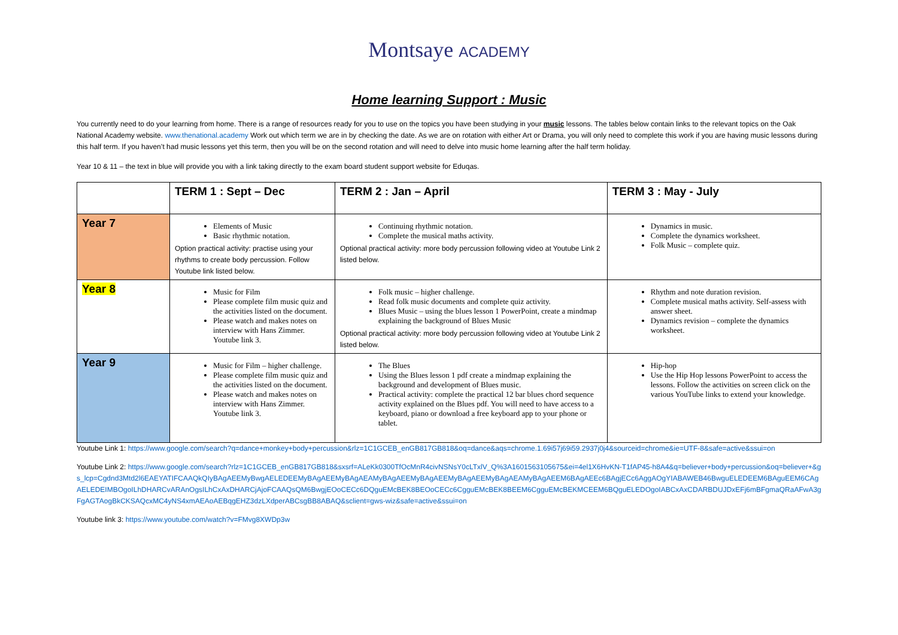Montsaye ACADEMY
Home learning Support : Music
You currently need to do your learning from home. There is a range of resources ready for you to use on the topics you have been studying in your music lessons. The tables below contain links to the relevant topics on the Oak National Academy website. www.thenational.academy Work out which term we are in by checking the date. As we are on rotation with either Art or Drama, you will only need to complete this work if you are having music lessons during this half term. If you haven’t had music lessons yet this term, then you will be on the second rotation and will need to delve into music home learning after the half term holiday.
Year 10 & 11 – the text in blue will provide you with a link taking directly to the exam board student support website for Eduqas.
| | TERM 1 : Sept – Dec | TERM 2 : Jan – April | TERM 3 : May - July |
| --- | --- | --- | --- |
| Year 7 | Elements of Music Basic rhythmic notation. Option practical activity: practise using your rhythms to create body percussion. Follow Youtube link listed below. | Continuing rhythmic notation. Complete the musical maths activity. Optional practical activity: more body percussion following video at Youtube Link 2 listed below. | Dynamics in music. Complete the dynamics worksheet. Folk Music – complete quiz. |
| Year 8 | Music for Film Please complete film music quiz and the activities listed on the document. Please watch and makes notes on interview with Hans Zimmer. Youtube link 3. | Folk music – higher challenge. Read folk music documents and complete quiz activity. Blues Music – using the blues lesson 1 PowerPoint, create a mindmap explaining the background of Blues Music Optional practical activity: more body percussion following video at Youtube Link 2 listed below. | Rhythm and note duration revision. Complete musical maths activity. Self-assess with answer sheet. Dynamics revision – complete the dynamics worksheet. |
| Year 9 | Music for Film – higher challenge. Please complete film music quiz and the activities listed on the document. Please watch and makes notes on interview with Hans Zimmer. Youtube link 3. | The Blues Using the Blues lesson 1 pdf create a mindmap explaining the background and development of Blues music. Practical activity: complete the practical 12 bar blues chord sequence activity explained on the Blues pdf. You will need to have access to a keyboard, piano or download a free keyboard app to your phone or tablet. | Hip-hop Use the Hip Hop lessons PowerPoint to access the lessons. Follow the activities on screen click on the various YouTube links to extend your knowledge. |
Youtube Link 1: https://www.google.com/search?q=dance+monkey+body+percussion&rlz=1C1GCEB_enGB817GB818&oq=dance&aqs=chrome.1.69i57j69i59.2937j0j4&sourceid=chrome&ie=UTF-8&safe=active&ssui=on
Youtube Link 2: https://www.google.com/search?rlz=1C1GCEB_enGB817GB818&sxsrf=ALeKk0300TfOcMnR4civNSNsY0cLTxlV_Q%3A1601563105675&ei=4el1X6HvKN-T1fAP45-h8A4&q=believer+body+percussion&oq=believer+&gs_lcp=Cgdnd3Mtd2l6EAEYATIFCAAQkQIyBAgAEEMyBwgAELEDEEMyBAgAEEMyBAgAEAMyBAgAEEMyBAgAEEMyBAgAEEMyBAgAEAMyBAgAEEM6BAgAEEc6BAgjECc6AggAOgYIABAWEB46BwguELEDEEM6BAguEEM6CAgAELEDEIMBOgoILhDHARCvARAnOgsILhCxAxDHARCjAjoFCAAQsQM6BwgjEOoCECc6DQguEMcBEK8BEOoCECc6CgguEMcBEK8BEEM6CgguEMcBEKMCEEM6BQguELEDOgoIABCxAxCDARBDUJDxEFj6mBFgmaQRaAFwA3gFgAGTAogBkCKSAQcxMC4yNS4xmAEAoAEBqgEHZ3dzLXdperABCsgBB8ABAQ&sclient=gws-wiz&safe=active&ssui=on
Youtube link 3: https://www.youtube.com/watch?v=FMvg8XWDp3w